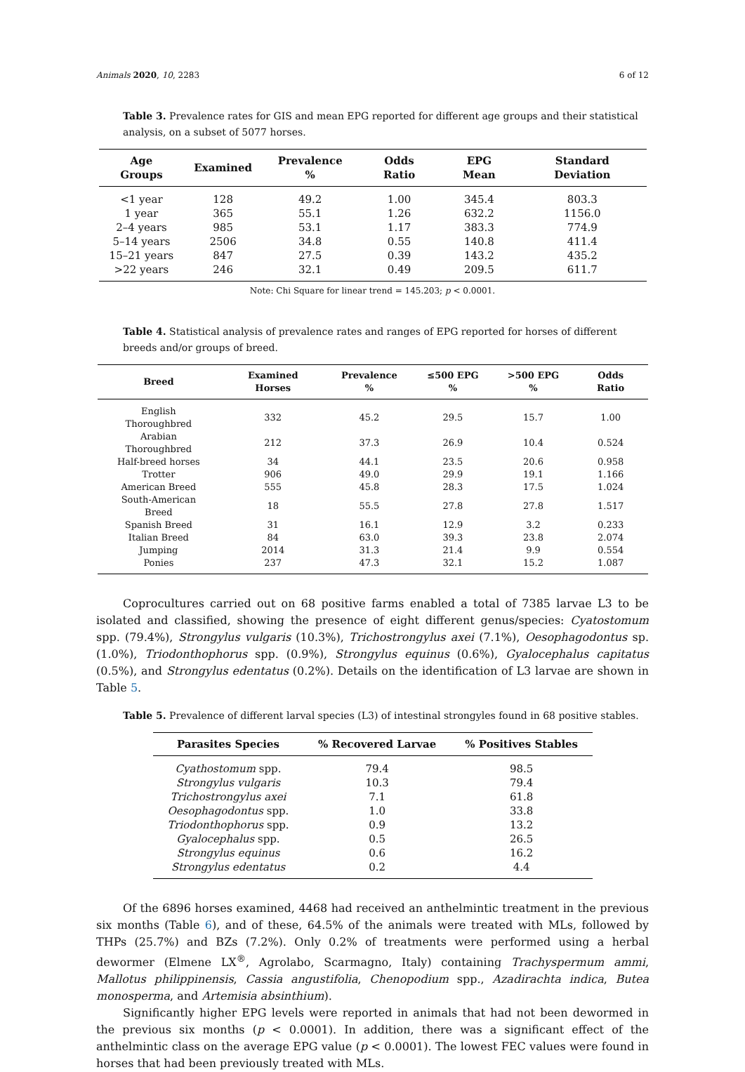Animals 2020, 10, 2283 6 of 12
Table 3. Prevalence rates for GIS and mean EPG reported for different age groups and their statistical analysis, on a subset of 5077 horses.
| Age Groups | Examined | Prevalence % | Odds Ratio | EPG Mean | Standard Deviation |
| --- | --- | --- | --- | --- | --- |
| <1 year | 128 | 49.2 | 1.00 | 345.4 | 803.3 |
| 1 year | 365 | 55.1 | 1.26 | 632.2 | 1156.0 |
| 2–4 years | 985 | 53.1 | 1.17 | 383.3 | 774.9 |
| 5–14 years | 2506 | 34.8 | 0.55 | 140.8 | 411.4 |
| 15–21 years | 847 | 27.5 | 0.39 | 143.2 | 435.2 |
| >22 years | 246 | 32.1 | 0.49 | 209.5 | 611.7 |
Note: Chi Square for linear trend = 145.203; p < 0.0001.
Table 4. Statistical analysis of prevalence rates and ranges of EPG reported for horses of different breeds and/or groups of breed.
| Breed | Examined Horses | Prevalence % | ≤500 EPG % | >500 EPG % | Odds Ratio |
| --- | --- | --- | --- | --- | --- |
| English Thoroughbred | 332 | 45.2 | 29.5 | 15.7 | 1.00 |
| Arabian Thoroughbred | 212 | 37.3 | 26.9 | 10.4 | 0.524 |
| Half-breed horses | 34 | 44.1 | 23.5 | 20.6 | 0.958 |
| Trotter | 906 | 49.0 | 29.9 | 19.1 | 1.166 |
| American Breed | 555 | 45.8 | 28.3 | 17.5 | 1.024 |
| South-American Breed | 18 | 55.5 | 27.8 | 27.8 | 1.517 |
| Spanish Breed | 31 | 16.1 | 12.9 | 3.2 | 0.233 |
| Italian Breed | 84 | 63.0 | 39.3 | 23.8 | 2.074 |
| Jumping | 2014 | 31.3 | 21.4 | 9.9 | 0.554 |
| Ponies | 237 | 47.3 | 32.1 | 15.2 | 1.087 |
Coprocultures carried out on 68 positive farms enabled a total of 7385 larvae L3 to be isolated and classified, showing the presence of eight different genus/species: Cyatostomum spp. (79.4%), Strongylus vulgaris (10.3%), Trichostrongylus axei (7.1%), Oesophagodontus sp. (1.0%), Triodonthophorus spp. (0.9%), Strongylus equinus (0.6%), Gyalocephalus capitatus (0.5%), and Strongylus edentatus (0.2%). Details on the identification of L3 larvae are shown in Table 5.
Table 5. Prevalence of different larval species (L3) of intestinal strongyles found in 68 positive stables.
| Parasites Species | % Recovered Larvae | % Positives Stables |
| --- | --- | --- |
| Cyathostomum spp. | 79.4 | 98.5 |
| Strongylus vulgaris | 10.3 | 79.4 |
| Trichostrongylus axei | 7.1 | 61.8 |
| Oesophagodontus spp. | 1.0 | 33.8 |
| Triodonthophorus spp. | 0.9 | 13.2 |
| Gyalocephalus spp. | 0.5 | 26.5 |
| Strongylus equinus | 0.6 | 16.2 |
| Strongylus edentatus | 0.2 | 4.4 |
Of the 6896 horses examined, 4468 had received an anthelmintic treatment in the previous six months (Table 6), and of these, 64.5% of the animals were treated with MLs, followed by THPs (25.7%) and BZs (7.2%). Only 0.2% of treatments were performed using a herbal dewormer (Elmene LX<sup>®</sup>, Agrolabo, Scarmagno, Italy) containing Trachyspermum ammi, Mallotus philippinensis, Cassia angustifolia, Chenopodium spp., Azadirachta indica, Butea monosperma, and Artemisia absinthium).
Significantly higher EPG levels were reported in animals that had not been dewormed in the previous six months (p < 0.0001). In addition, there was a significant effect of the anthelmintic class on the average EPG value (p < 0.0001). The lowest FEC values were found in horses that had been previously treated with MLs.